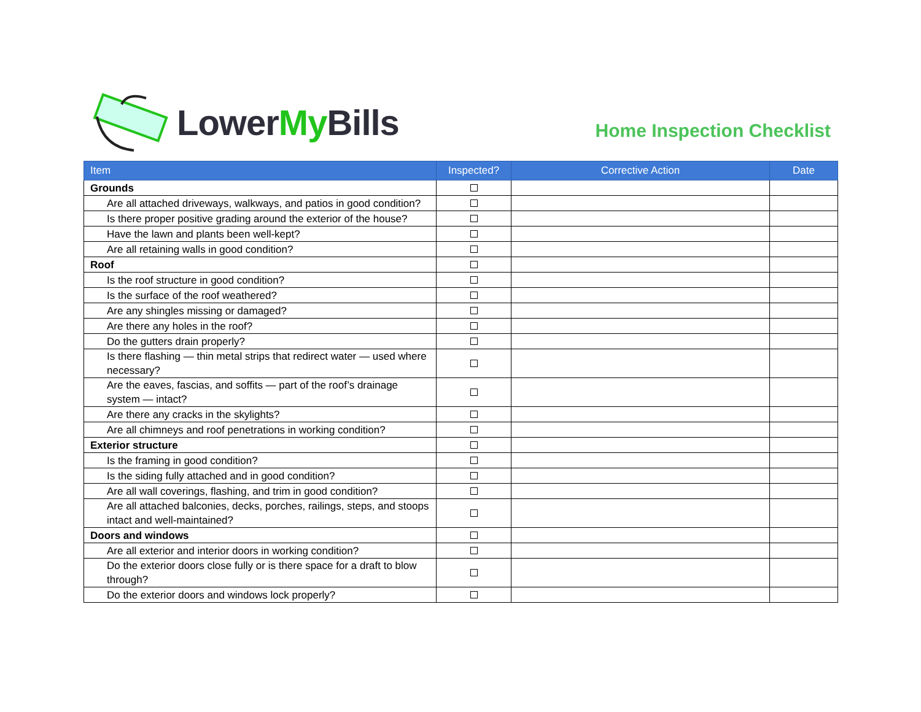LowerMy Bills
Home Inspection Checklist
| Item | Inspected? | Corrective Action | Date |
| --- | --- | --- | --- |
| Grounds | | | |
| Are all attached driveways, walkways, and patios in good condition? | | | |
| Is there proper positive grading around the exterior of the house? | | | |
| Have the lawn and plants been well-kept? | | | |
| Are all retaining walls in good condition? | | | |
| Roof | | | |
| Is the roof structure in good condition? | | | |
| Is the surface of the roof weathered? | | | |
| Are any shingles missing or damaged? | | | |
| Are there any holes in the roof? | | | |
| Do the gutters drain properly? | | | |
| Is there flashing — thin metal strips that redirect water — used where necessary? | | | |
| Are the eaves, fascias, and soffits — part of the roof’s drainage system — intact? | | | |
| Are there any cracks in the skylights? | | | |
| Are all chimneys and roof penetrations in working condition? | | | |
| Exterior structure | | | |
| Is the framing in good condition? | | | |
| Is the siding fully attached and in good condition? | | | |
| Are all wall coverings, flashing, and trim in good condition? | | | |
| Are all attached balconies, decks, porches, railings, steps, and stoops intact and well-maintained? | | | |
| Doors and windows | | | |
| Are all exterior and interior doors in working condition? | | | |
| Do the exterior doors close fully or is there space for a draft to blow through? | | | |
| Do the exterior doors and windows lock properly? | | | |